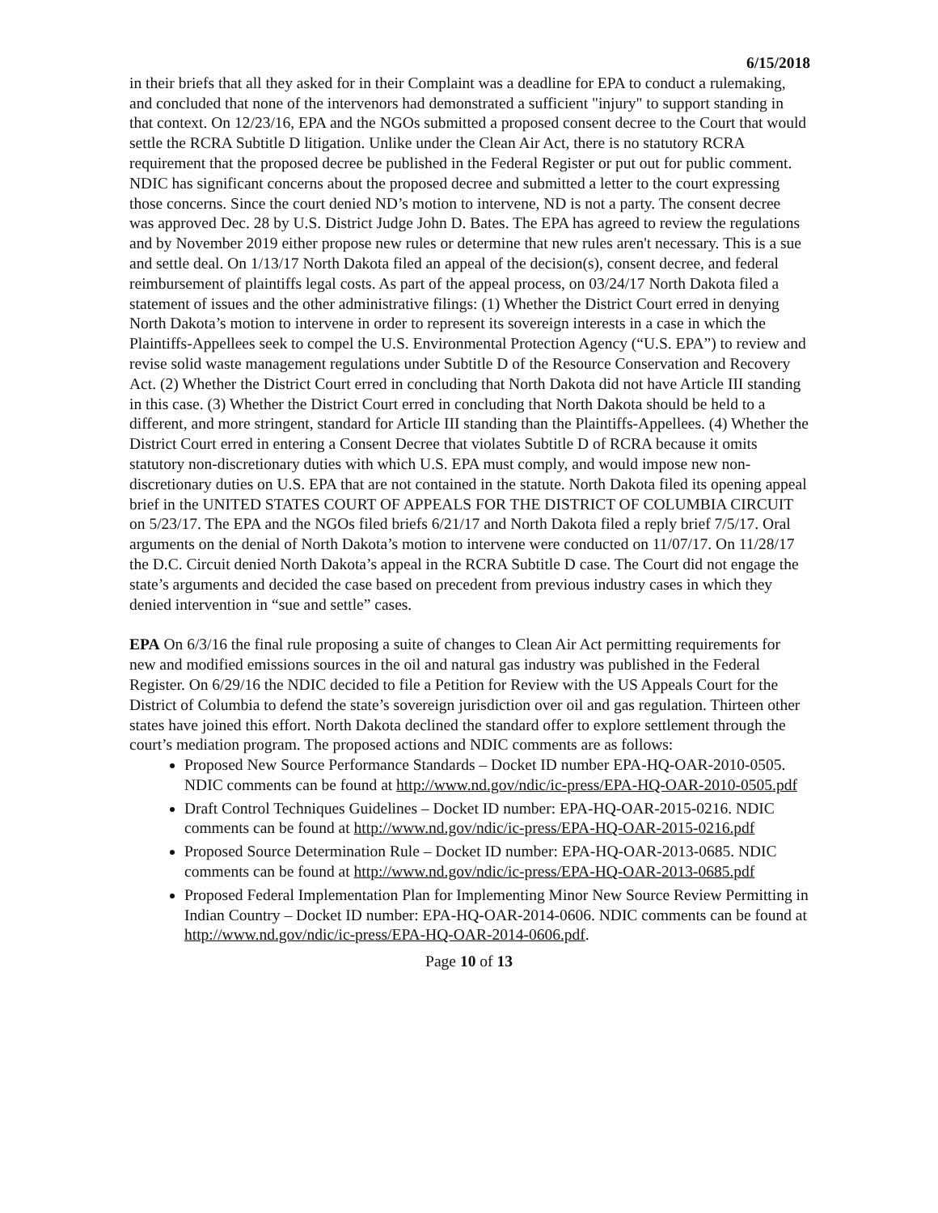6/15/2018
in their briefs that all they asked for in their Complaint was a deadline for EPA to conduct a rulemaking, and concluded that none of the intervenors had demonstrated a sufficient "injury" to support standing in that context. On 12/23/16, EPA and the NGOs submitted a proposed consent decree to the Court that would settle the RCRA Subtitle D litigation. Unlike under the Clean Air Act, there is no statutory RCRA requirement that the proposed decree be published in the Federal Register or put out for public comment. NDIC has significant concerns about the proposed decree and submitted a letter to the court expressing those concerns. Since the court denied ND’s motion to intervene, ND is not a party. The consent decree was approved Dec. 28 by U.S. District Judge John D. Bates. The EPA has agreed to review the regulations and by November 2019 either propose new rules or determine that new rules aren't necessary. This is a sue and settle deal. On 1/13/17 North Dakota filed an appeal of the decision(s), consent decree, and federal reimbursement of plaintiffs legal costs. As part of the appeal process, on 03/24/17 North Dakota filed a statement of issues and the other administrative filings: (1) Whether the District Court erred in denying North Dakota’s motion to intervene in order to represent its sovereign interests in a case in which the Plaintiffs-Appellees seek to compel the U.S. Environmental Protection Agency (“U.S. EPA”) to review and revise solid waste management regulations under Subtitle D of the Resource Conservation and Recovery Act. (2) Whether the District Court erred in concluding that North Dakota did not have Article III standing in this case. (3) Whether the District Court erred in concluding that North Dakota should be held to a different, and more stringent, standard for Article III standing than the Plaintiffs-Appellees. (4) Whether the District Court erred in entering a Consent Decree that violates Subtitle D of RCRA because it omits statutory non-discretionary duties with which U.S. EPA must comply, and would impose new non-discretionary duties on U.S. EPA that are not contained in the statute. North Dakota filed its opening appeal brief in the UNITED STATES COURT OF APPEALS FOR THE DISTRICT OF COLUMBIA CIRCUIT on 5/23/17. The EPA and the NGOs filed briefs 6/21/17 and North Dakota filed a reply brief 7/5/17. Oral arguments on the denial of North Dakota’s motion to intervene were conducted on 11/07/17. On 11/28/17 the D.C. Circuit denied North Dakota’s appeal in the RCRA Subtitle D case. The Court did not engage the state’s arguments and decided the case based on precedent from previous industry cases in which they denied intervention in “sue and settle” cases.
EPA On 6/3/16 the final rule proposing a suite of changes to Clean Air Act permitting requirements for new and modified emissions sources in the oil and natural gas industry was published in the Federal Register. On 6/29/16 the NDIC decided to file a Petition for Review with the US Appeals Court for the District of Columbia to defend the state’s sovereign jurisdiction over oil and gas regulation. Thirteen other states have joined this effort. North Dakota declined the standard offer to explore settlement through the court’s mediation program. The proposed actions and NDIC comments are as follows:
Proposed New Source Performance Standards – Docket ID number EPA-HQ-OAR-2010-0505. NDIC comments can be found at http://www.nd.gov/ndic/ic-press/EPA-HQ-OAR-2010-0505.pdf
Draft Control Techniques Guidelines – Docket ID number: EPA-HQ-OAR-2015-0216. NDIC comments can be found at http://www.nd.gov/ndic/ic-press/EPA-HQ-OAR-2015-0216.pdf
Proposed Source Determination Rule – Docket ID number: EPA-HQ-OAR-2013-0685. NDIC comments can be found at http://www.nd.gov/ndic/ic-press/EPA-HQ-OAR-2013-0685.pdf
Proposed Federal Implementation Plan for Implementing Minor New Source Review Permitting in Indian Country – Docket ID number: EPA-HQ-OAR-2014-0606. NDIC comments can be found at http://www.nd.gov/ndic/ic-press/EPA-HQ-OAR-2014-0606.pdf.
Page 10 of 13